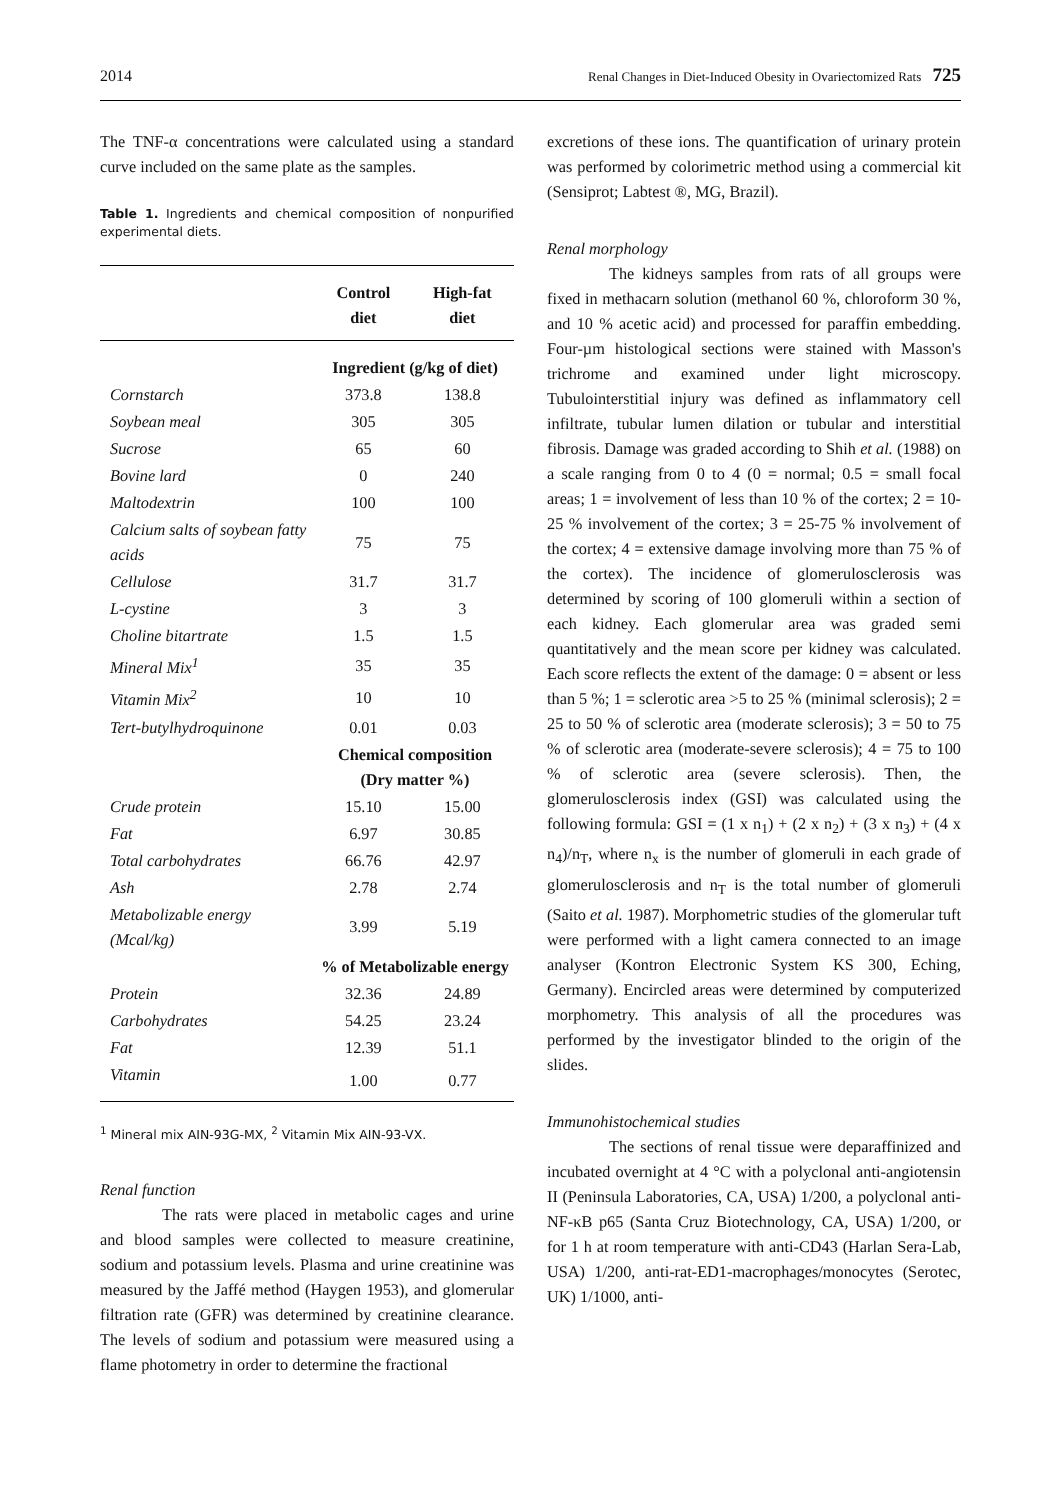2014 Renal Changes in Diet-Induced Obesity in Ovariectomized Rats 725
The TNF-α concentrations were calculated using a standard curve included on the same plate as the samples.
Table 1. Ingredients and chemical composition of nonpurified experimental diets.
| | Control diet | High-fat diet |
| --- | --- | --- |
| | Ingredient (g/kg of diet) | |
| Cornstarch | 373.8 | 138.8 |
| Soybean meal | 305 | 305 |
| Sucrose | 65 | 60 |
| Bovine lard | 0 | 240 |
| Maltodextrin | 100 | 100 |
| Calcium salts of soybean fatty acids | 75 | 75 |
| Cellulose | 31.7 | 31.7 |
| L-cystine | 3 | 3 |
| Choline bitartrate | 1.5 | 1.5 |
| Mineral Mix<sup>1</sup> | 35 | 35 |
| Vitamin Mix<sup>2</sup> | 10 | 10 |
| Tert-butylhydroquinone | 0.01 | 0.03 |
| | Chemical composition (Dry matter %) | |
| Crude protein | 15.10 | 15.00 |
| Fat | 6.97 | 30.85 |
| Total carbohydrates | 66.76 | 42.97 |
| Ash | 2.78 | 2.74 |
| Metabolizable energy (Mcal/kg) | 3.99 | 5.19 |
| | % of Metabolizable energy | |
| Protein | 32.36 | 24.89 |
| Carbohydrates | 54.25 | 23.24 |
| Fat | 12.39 | 51.1 |
| Vitamin | 1.00 | 0.77 |
<sup>1</sup> Mineral mix AIN-93G-MX, <sup>2</sup> Vitamin Mix AIN-93-VX.
Renal function
The rats were placed in metabolic cages and urine and blood samples were collected to measure creatinine, sodium and potassium levels. Plasma and urine creatinine was measured by the Jaffé method (Haygen 1953), and glomerular filtration rate (GFR) was determined by creatinine clearance. The levels of sodium and potassium were measured using a flame photometry in order to determine the fractional
excretions of these ions. The quantification of urinary protein was performed by colorimetric method using a commercial kit (Sensiprot; Labtest ®, MG, Brazil).
Renal morphology
The kidneys samples from rats of all groups were fixed in methacarn solution (methanol 60 %, chloroform 30 %, and 10 % acetic acid) and processed for paraffin embedding. Four-µm histological sections were stained with Masson's trichrome and examined under light microscopy. Tubulointerstitial injury was defined as inflammatory cell infiltrate, tubular lumen dilation or tubular and interstitial fibrosis. Damage was graded according to Shih et al. (1988) on a scale ranging from 0 to 4 (0 = normal; 0.5 = small focal areas; 1 = involvement of less than 10 % of the cortex; 2 = 10-25 % involvement of the cortex; 3 = 25-75 % involvement of the cortex; 4 = extensive damage involving more than 75 % of the cortex). The incidence of glomerulosclerosis was determined by scoring of 100 glomeruli within a section of each kidney. Each glomerular area was graded semi quantitatively and the mean score per kidney was calculated. Each score reflects the extent of the damage: 0 = absent or less than 5 %; 1 = sclerotic area >5 to 25 % (minimal sclerosis); 2 = 25 to 50 % of sclerotic area (moderate sclerosis); 3 = 50 to 75 % of sclerotic area (moderate-severe sclerosis); 4 = 75 to 100 % of sclerotic area (severe sclerosis). Then, the glomerulosclerosis index (GSI) was calculated using the following formula: GSI = (1 x n<sub>1</sub>) + (2 x n<sub>2</sub>) + (3 x n<sub>3</sub>) + (4 x n<sub>4</sub>)/n<sub>T</sub>, where n<sub>x</sub> is the number of glomeruli in each grade of glomerulosclerosis and n<sub>T</sub> is the total number of glomeruli (Saito et al. 1987). Morphometric studies of the glomerular tuft were performed with a light camera connected to an image analyser (Kontron Electronic System KS 300, Eching, Germany). Encircled areas were determined by computerized morphometry. This analysis of all the procedures was performed by the investigator blinded to the origin of the slides.
Immunohistochemical studies
The sections of renal tissue were deparaffinized and incubated overnight at 4 °C with a polyclonal anti-angiotensin II (Peninsula Laboratories, CA, USA) 1/200, a polyclonal anti-NF-κB p65 (Santa Cruz Biotechnology, CA, USA) 1/200, or for 1 h at room temperature with anti-CD43 (Harlan Sera-Lab, USA) 1/200, anti-rat-ED1-macrophages/monocytes (Serotec, UK) 1/1000, anti-